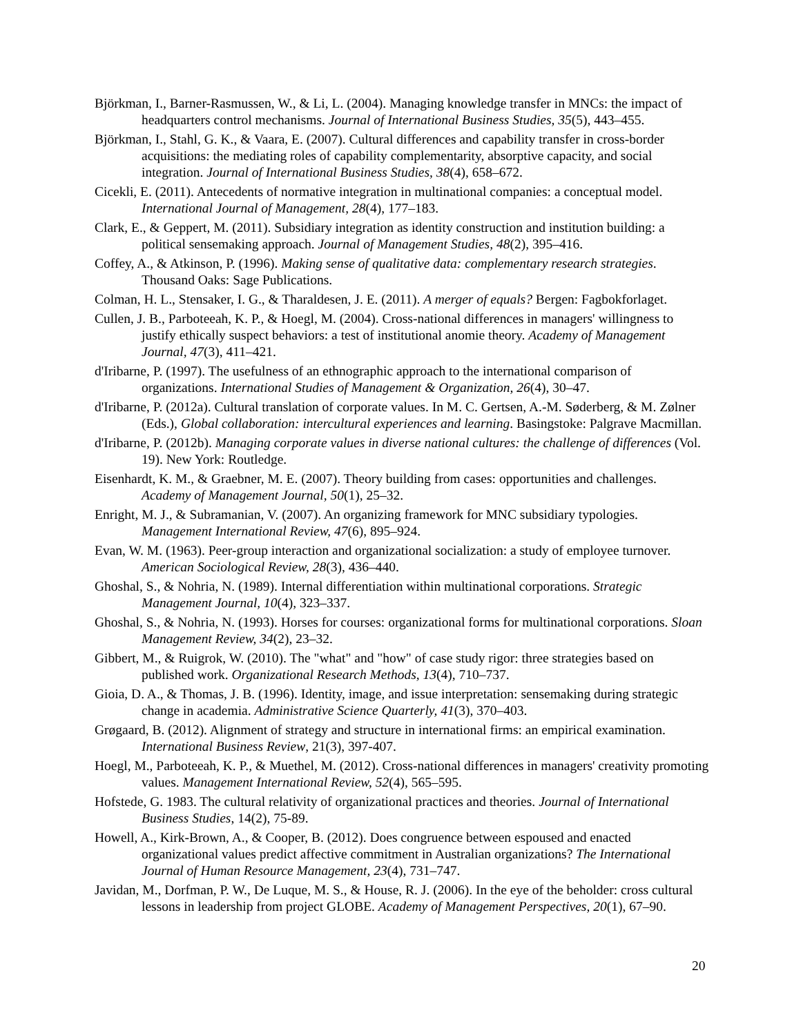Björkman, I., Barner-Rasmussen, W., & Li, L. (2004). Managing knowledge transfer in MNCs: the impact of headquarters control mechanisms. Journal of International Business Studies, 35(5), 443–455.
Björkman, I., Stahl, G. K., & Vaara, E. (2007). Cultural differences and capability transfer in cross-border acquisitions: the mediating roles of capability complementarity, absorptive capacity, and social integration. Journal of International Business Studies, 38(4), 658–672.
Cicekli, E. (2011). Antecedents of normative integration in multinational companies: a conceptual model. International Journal of Management, 28(4), 177–183.
Clark, E., & Geppert, M. (2011). Subsidiary integration as identity construction and institution building: a political sensemaking approach. Journal of Management Studies, 48(2), 395–416.
Coffey, A., & Atkinson, P. (1996). Making sense of qualitative data: complementary research strategies. Thousand Oaks: Sage Publications.
Colman, H. L., Stensaker, I. G., & Tharaldesen, J. E. (2011). A merger of equals? Bergen: Fagbokforlaget.
Cullen, J. B., Parboteeah, K. P., & Hoegl, M. (2004). Cross-national differences in managers' willingness to justify ethically suspect behaviors: a test of institutional anomie theory. Academy of Management Journal, 47(3), 411–421.
d'Iribarne, P. (1997). The usefulness of an ethnographic approach to the international comparison of organizations. International Studies of Management & Organization, 26(4), 30–47.
d'Iribarne, P. (2012a). Cultural translation of corporate values. In M. C. Gertsen, A.-M. Søderberg, & M. Zølner (Eds.), Global collaboration: intercultural experiences and learning. Basingstoke: Palgrave Macmillan.
d'Iribarne, P. (2012b). Managing corporate values in diverse national cultures: the challenge of differences (Vol. 19). New York: Routledge.
Eisenhardt, K. M., & Graebner, M. E. (2007). Theory building from cases: opportunities and challenges. Academy of Management Journal, 50(1), 25–32.
Enright, M. J., & Subramanian, V. (2007). An organizing framework for MNC subsidiary typologies. Management International Review, 47(6), 895–924.
Evan, W. M. (1963). Peer-group interaction and organizational socialization: a study of employee turnover. American Sociological Review, 28(3), 436–440.
Ghoshal, S., & Nohria, N. (1989). Internal differentiation within multinational corporations. Strategic Management Journal, 10(4), 323–337.
Ghoshal, S., & Nohria, N. (1993). Horses for courses: organizational forms for multinational corporations. Sloan Management Review, 34(2), 23–32.
Gibbert, M., & Ruigrok, W. (2010). The "what" and "how" of case study rigor: three strategies based on published work. Organizational Research Methods, 13(4), 710–737.
Gioia, D. A., & Thomas, J. B. (1996). Identity, image, and issue interpretation: sensemaking during strategic change in academia. Administrative Science Quarterly, 41(3), 370–403.
Grøgaard, B. (2012). Alignment of strategy and structure in international firms: an empirical examination. International Business Review, 21(3), 397-407.
Hoegl, M., Parboteeah, K. P., & Muethel, M. (2012). Cross-national differences in managers' creativity promoting values. Management International Review, 52(4), 565–595.
Hofstede, G. 1983. The cultural relativity of organizational practices and theories. Journal of International Business Studies, 14(2), 75-89.
Howell, A., Kirk-Brown, A., & Cooper, B. (2012). Does congruence between espoused and enacted organizational values predict affective commitment in Australian organizations? The International Journal of Human Resource Management, 23(4), 731–747.
Javidan, M., Dorfman, P. W., De Luque, M. S., & House, R. J. (2006). In the eye of the beholder: cross cultural lessons in leadership from project GLOBE. Academy of Management Perspectives, 20(1), 67–90.
20